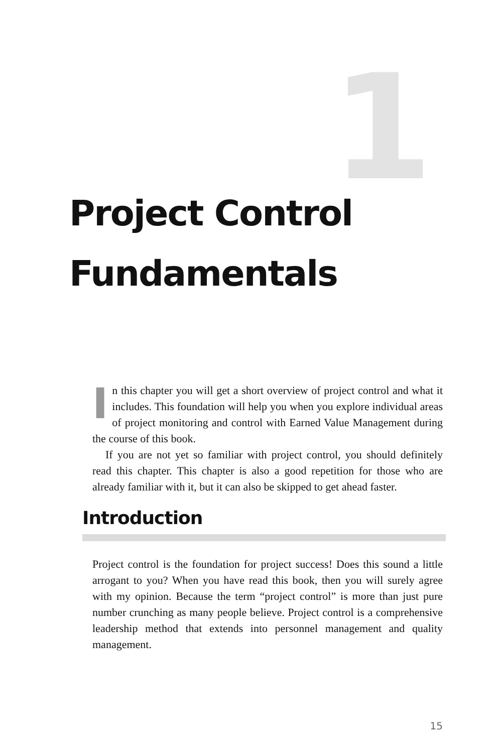1
Project Control
Fundamentals
In this chapter you will get a short overview of project control and what it includes. This foundation will help you when you explore individual areas of project monitoring and control with Earned Value Management during the course of this book.
If you are not yet so familiar with project control, you should definitely read this chapter. This chapter is also a good repetition for those who are already familiar with it, but it can also be skipped to get ahead faster.
Introduction
Project control is the foundation for project success! Does this sound a little arrogant to you? When you have read this book, then you will surely agree with my opinion. Because the term “project control” is more than just pure number crunching as many people believe. Project control is a comprehensive leadership method that extends into personnel management and quality management.
15